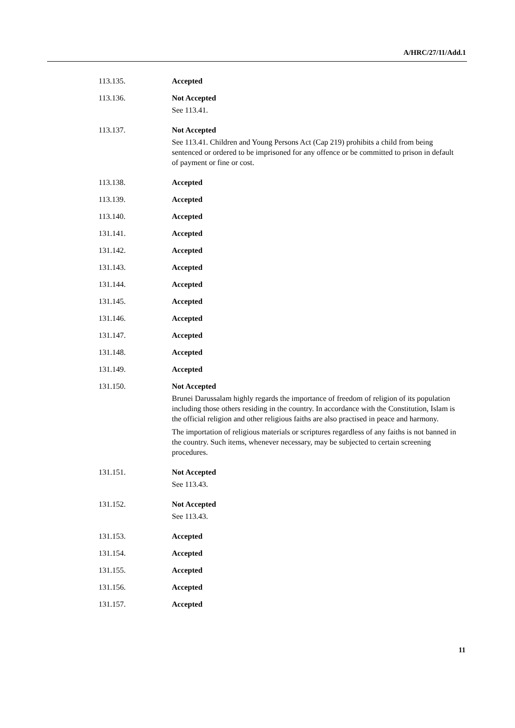A/HRC/27/11/Add.1
113.135. Accepted
113.136. Not Accepted
See 113.41.
113.137. Not Accepted
See 113.41. Children and Young Persons Act (Cap 219) prohibits a child from being sentenced or ordered to be imprisoned for any offence or be committed to prison in default of payment or fine or cost.
113.138. Accepted
113.139. Accepted
113.140. Accepted
131.141. Accepted
131.142. Accepted
131.143. Accepted
131.144. Accepted
131.145. Accepted
131.146. Accepted
131.147. Accepted
131.148. Accepted
131.149. Accepted
131.150. Not Accepted
Brunei Darussalam highly regards the importance of freedom of religion of its population including those others residing in the country. In accordance with the Constitution, Islam is the official religion and other religious faiths are also practised in peace and harmony.
The importation of religious materials or scriptures regardless of any faiths is not banned in the country. Such items, whenever necessary, may be subjected to certain screening procedures.
131.151. Not Accepted
See 113.43.
131.152. Not Accepted
See 113.43.
131.153. Accepted
131.154. Accepted
131.155. Accepted
131.156. Accepted
131.157. Accepted
11